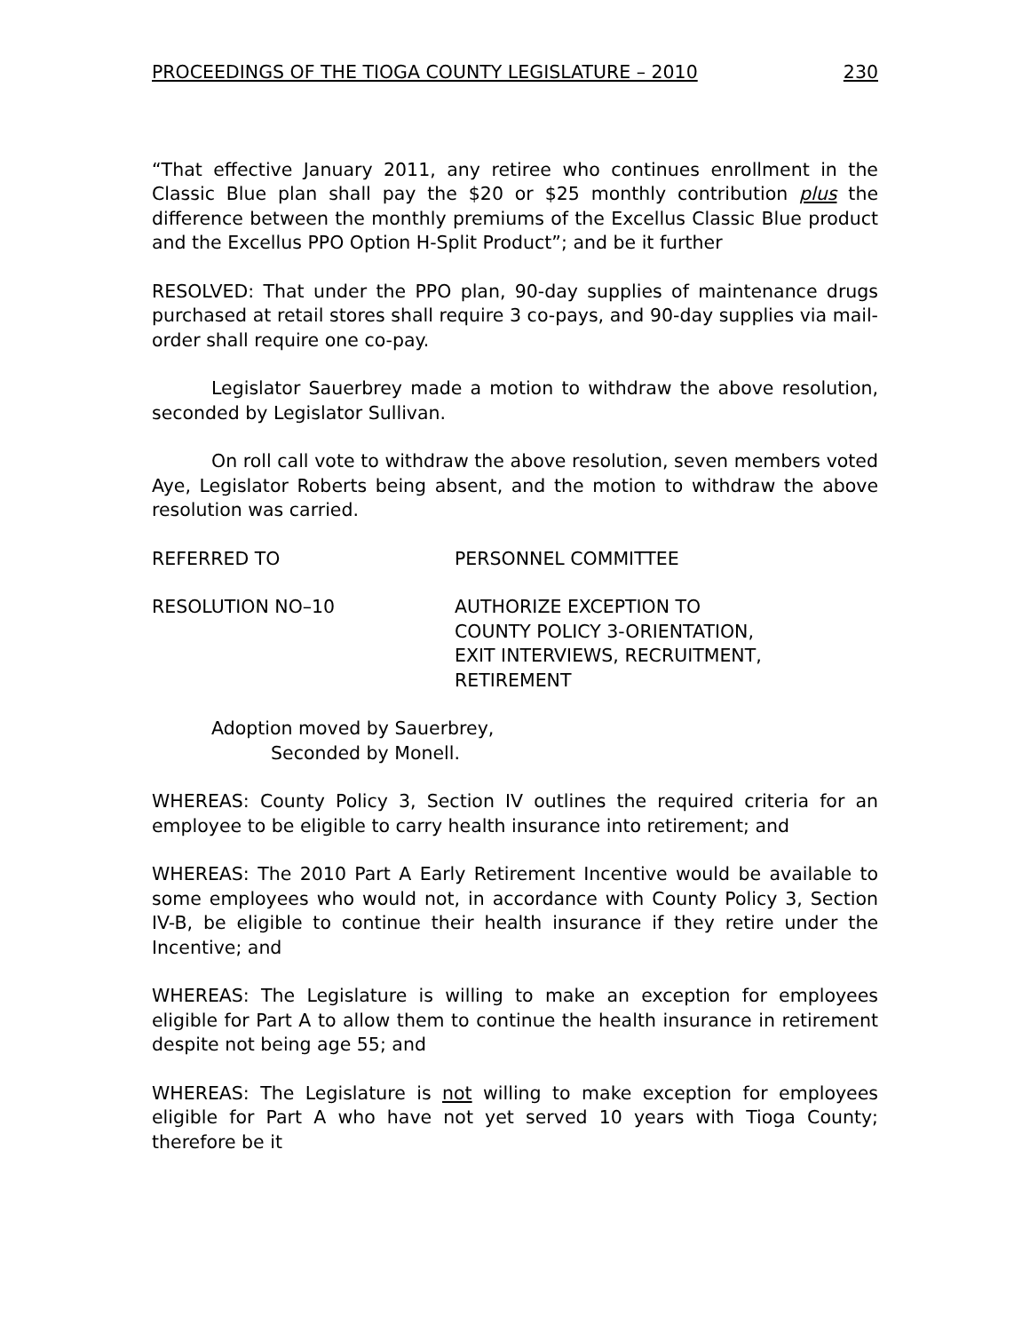PROCEEDINGS OF THE TIOGA COUNTY LEGISLATURE – 2010 230
“That effective January 2011, any retiree who continues enrollment in the Classic Blue plan shall pay the $20 or $25 monthly contribution plus the difference between the monthly premiums of the Excellus Classic Blue product and the Excellus PPO Option H-Split Product”; and be it further
RESOLVED: That under the PPO plan, 90-day supplies of maintenance drugs purchased at retail stores shall require 3 co-pays, and 90-day supplies via mail-order shall require one co-pay.
Legislator Sauerbrey made a motion to withdraw the above resolution, seconded by Legislator Sullivan.
On roll call vote to withdraw the above resolution, seven members voted Aye, Legislator Roberts being absent, and the motion to withdraw the above resolution was carried.
REFERRED TO PERSONNEL COMMITTEE
RESOLUTION NO–10 AUTHORIZE EXCEPTION TO
COUNTY POLICY 3-ORIENTATION,
EXIT INTERVIEWS, RECRUITMENT,
RETIREMENT
Adoption moved by Sauerbrey,
Seconded by Monell.
WHEREAS: County Policy 3, Section IV outlines the required criteria for an employee to be eligible to carry health insurance into retirement; and
WHEREAS: The 2010 Part A Early Retirement Incentive would be available to some employees who would not, in accordance with County Policy 3, Section IV-B, be eligible to continue their health insurance if they retire under the Incentive; and
WHEREAS: The Legislature is willing to make an exception for employees eligible for Part A to allow them to continue the health insurance in retirement despite not being age 55; and
WHEREAS: The Legislature is not willing to make exception for employees eligible for Part A who have not yet served 10 years with Tioga County; therefore be it